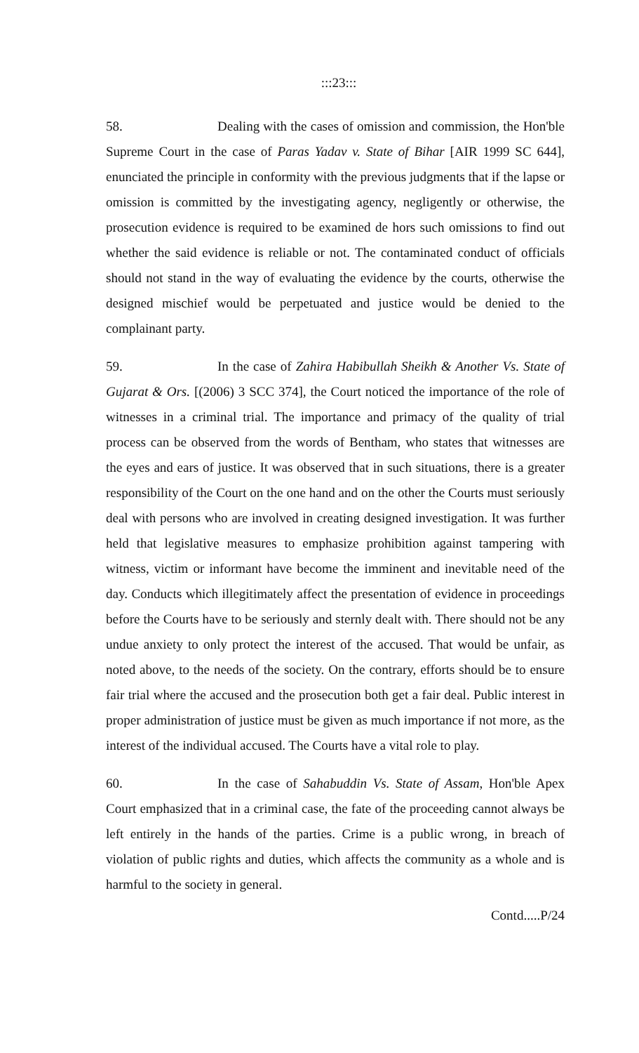:::23:::
58. Dealing with the cases of omission and commission, the Hon'ble Supreme Court in the case of Paras Yadav v. State of Bihar [AIR 1999 SC 644], enunciated the principle in conformity with the previous judgments that if the lapse or omission is committed by the investigating agency, negligently or otherwise, the prosecution evidence is required to be examined de hors such omissions to find out whether the said evidence is reliable or not. The contaminated conduct of officials should not stand in the way of evaluating the evidence by the courts, otherwise the designed mischief would be perpetuated and justice would be denied to the complainant party.
59. In the case of Zahira Habibullah Sheikh & Another Vs. State of Gujarat & Ors. [(2006) 3 SCC 374], the Court noticed the importance of the role of witnesses in a criminal trial. The importance and primacy of the quality of trial process can be observed from the words of Bentham, who states that witnesses are the eyes and ears of justice. It was observed that in such situations, there is a greater responsibility of the Court on the one hand and on the other the Courts must seriously deal with persons who are involved in creating designed investigation. It was further held that legislative measures to emphasize prohibition against tampering with witness, victim or informant have become the imminent and inevitable need of the day. Conducts which illegitimately affect the presentation of evidence in proceedings before the Courts have to be seriously and sternly dealt with. There should not be any undue anxiety to only protect the interest of the accused. That would be unfair, as noted above, to the needs of the society. On the contrary, efforts should be to ensure fair trial where the accused and the prosecution both get a fair deal. Public interest in proper administration of justice must be given as much importance if not more, as the interest of the individual accused. The Courts have a vital role to play.
60. In the case of Sahabuddin Vs. State of Assam, Hon'ble Apex Court emphasized that in a criminal case, the fate of the proceeding cannot always be left entirely in the hands of the parties. Crime is a public wrong, in breach of violation of public rights and duties, which affects the community as a whole and is harmful to the society in general.
Contd.....P/24